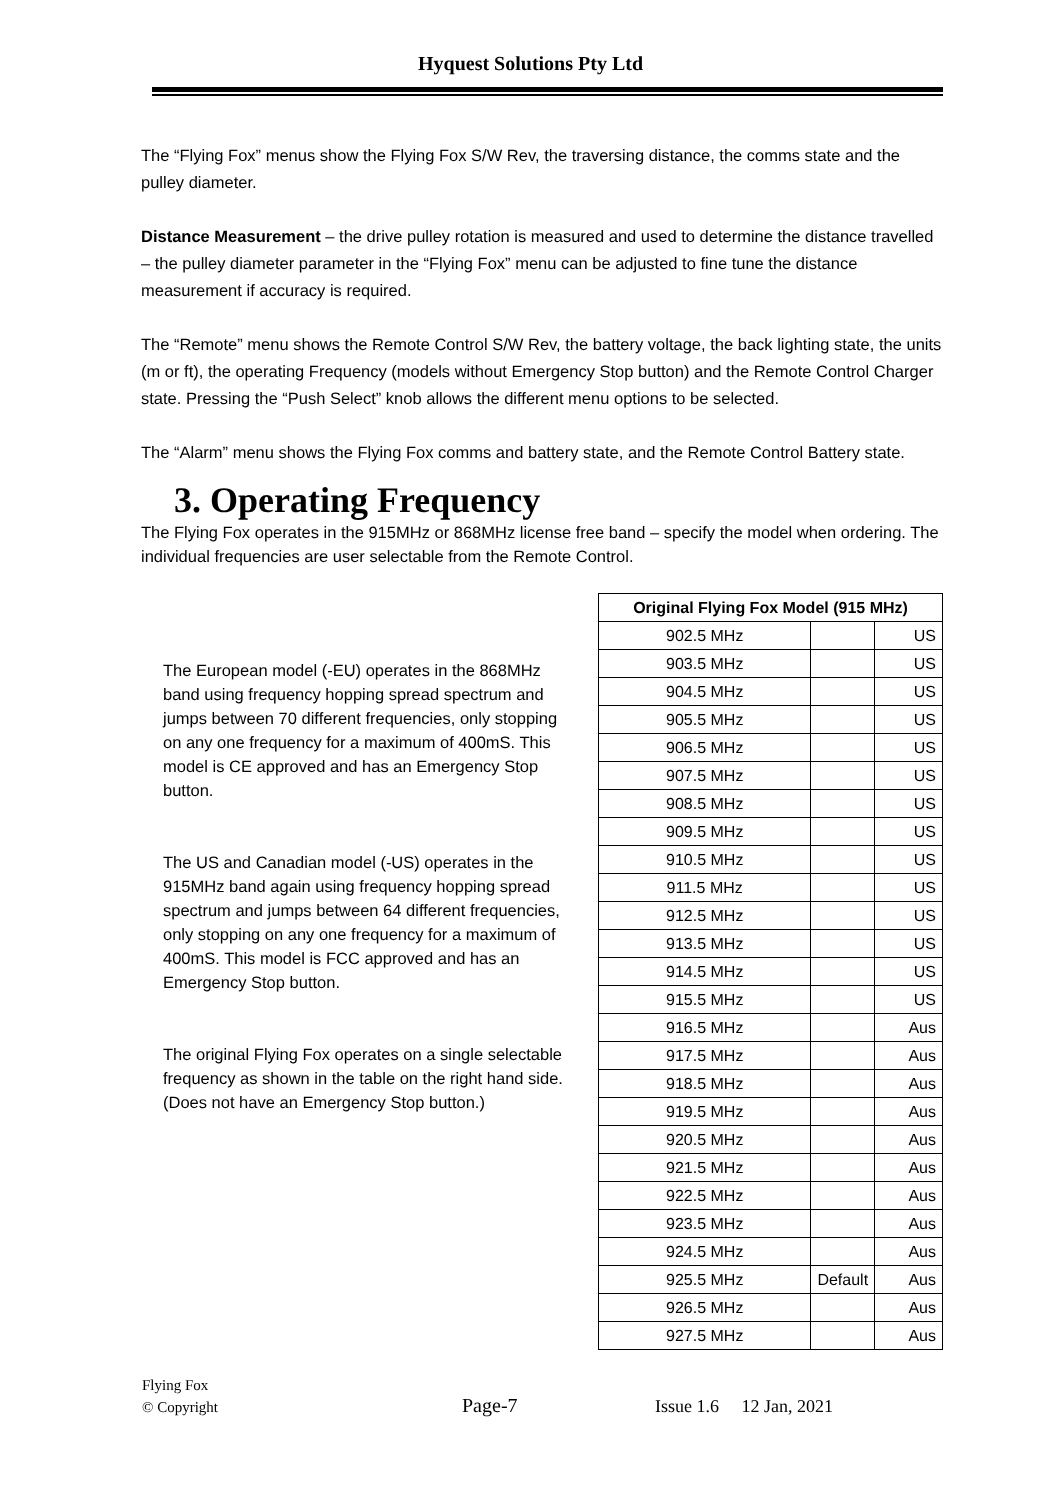Hyquest Solutions Pty Ltd
The “Flying Fox” menus show the Flying Fox S/W Rev, the traversing distance, the comms state and the pulley diameter.
Distance Measurement – the drive pulley rotation is measured and used to determine the distance travelled – the pulley diameter parameter in the “Flying Fox” menu can be adjusted to fine tune the distance measurement if accuracy is required.
The “Remote” menu shows the Remote Control S/W Rev, the battery voltage, the back lighting state, the units (m or ft), the operating Frequency (models without Emergency Stop button) and the Remote Control Charger state. Pressing the “Push Select” knob allows the different menu options to be selected.
The “Alarm” menu shows the Flying Fox comms and battery state, and the Remote Control Battery state.
3. Operating Frequency
The Flying Fox operates in the 915MHz or 868MHz license free band – specify the model when ordering. The individual frequencies are user selectable from the Remote Control.
The European model (-EU) operates in the 868MHz band using frequency hopping spread spectrum and jumps between 70 different frequencies, only stopping on any one frequency for a maximum of 400mS. This model is CE approved and has an Emergency Stop button.
The US and Canadian model (-US) operates in the 915MHz band again using frequency hopping spread spectrum and jumps between 64 different frequencies, only stopping on any one frequency for a maximum of 400mS. This model is FCC approved and has an Emergency Stop button.
The original Flying Fox operates on a single selectable frequency as shown in the table on the right hand side. (Does not have an Emergency Stop button.)
| Original Flying Fox Model (915 MHz) | | |
| --- | --- | --- |
| 902.5 MHz | | US |
| 903.5 MHz | | US |
| 904.5 MHz | | US |
| 905.5 MHz | | US |
| 906.5 MHz | | US |
| 907.5 MHz | | US |
| 908.5 MHz | | US |
| 909.5 MHz | | US |
| 910.5 MHz | | US |
| 911.5 MHz | | US |
| 912.5 MHz | | US |
| 913.5 MHz | | US |
| 914.5 MHz | | US |
| 915.5 MHz | | US |
| 916.5 MHz | | Aus |
| 917.5 MHz | | Aus |
| 918.5 MHz | | Aus |
| 919.5 MHz | | Aus |
| 920.5 MHz | | Aus |
| 921.5 MHz | | Aus |
| 922.5 MHz | | Aus |
| 923.5 MHz | | Aus |
| 924.5 MHz | | Aus |
| 925.5 MHz | Default | Aus |
| 926.5 MHz | | Aus |
| 927.5 MHz | | Aus |
Flying Fox
© Copyright Page-7 Issue 1.6 12 Jan, 2021